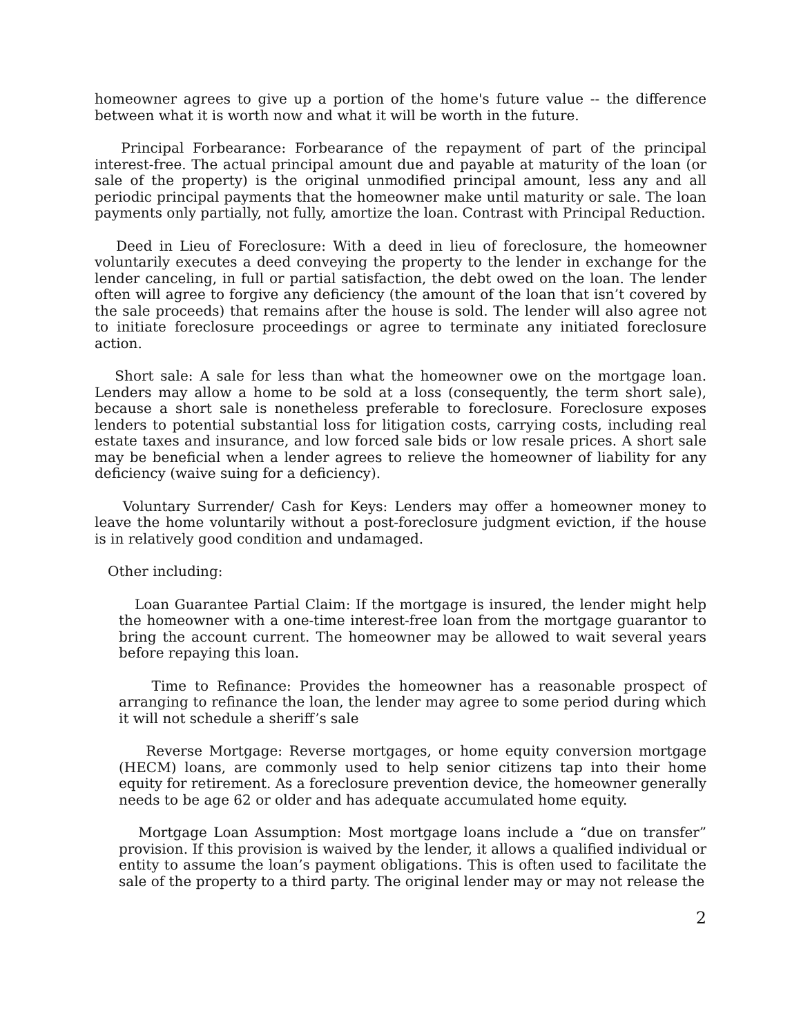homeowner agrees to give up a portion of the home's future value -- the difference between what it is worth now and what it will be worth in the future.
Principal Forbearance: Forbearance of the repayment of part of the principal interest-free. The actual principal amount due and payable at maturity of the loan (or sale of the property) is the original unmodified principal amount, less any and all periodic principal payments that the homeowner make until maturity or sale. The loan payments only partially, not fully, amortize the loan. Contrast with Principal Reduction.
Deed in Lieu of Foreclosure: With a deed in lieu of foreclosure, the homeowner voluntarily executes a deed conveying the property to the lender in exchange for the lender canceling, in full or partial satisfaction, the debt owed on the loan. The lender often will agree to forgive any deficiency (the amount of the loan that isn’t covered by the sale proceeds) that remains after the house is sold. The lender will also agree not to initiate foreclosure proceedings or agree to terminate any initiated foreclosure action.
Short sale: A sale for less than what the homeowner owe on the mortgage loan. Lenders may allow a home to be sold at a loss (consequently, the term short sale), because a short sale is nonetheless preferable to foreclosure. Foreclosure exposes lenders to potential substantial loss for litigation costs, carrying costs, including real estate taxes and insurance, and low forced sale bids or low resale prices. A short sale may be beneficial when a lender agrees to relieve the homeowner of liability for any deficiency (waive suing for a deficiency).
Voluntary Surrender/ Cash for Keys: Lenders may offer a homeowner money to leave the home voluntarily without a post-foreclosure judgment eviction, if the house is in relatively good condition and undamaged.
Other including:
Loan Guarantee Partial Claim: If the mortgage is insured, the lender might help the homeowner with a one-time interest-free loan from the mortgage guarantor to bring the account current. The homeowner may be allowed to wait several years before repaying this loan.
Time to Refinance: Provides the homeowner has a reasonable prospect of arranging to refinance the loan, the lender may agree to some period during which it will not schedule a sheriff’s sale
Reverse Mortgage: Reverse mortgages, or home equity conversion mortgage (HECM) loans, are commonly used to help senior citizens tap into their home equity for retirement. As a foreclosure prevention device, the homeowner generally needs to be age 62 or older and has adequate accumulated home equity.
Mortgage Loan Assumption: Most mortgage loans include a “due on transfer” provision. If this provision is waived by the lender, it allows a qualified individual or entity to assume the loan’s payment obligations. This is often used to facilitate the sale of the property to a third party. The original lender may or may not release the
2